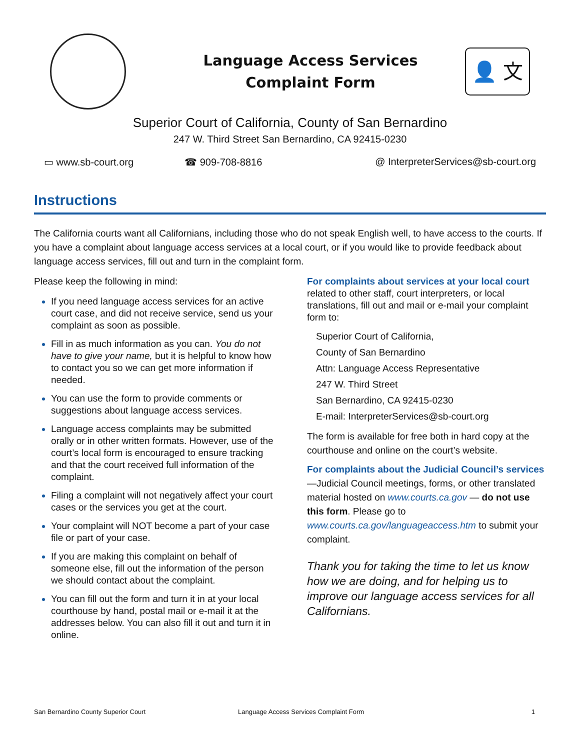Language Access Services
Complaint Form
👤 文
Superior Court of California, County of San Bernardino
247 W. Third Street San Bernardino, CA 92415-0230
▭ www.sb-court.org ☎ 909-708-8816 @ InterpreterServices@sb-court.org
Instructions
The California courts want all Californians, including those who do not speak English well, to have access to the courts. If you have a complaint about language access services at a local court, or if you would like to provide feedback about language access services, fill out and turn in the complaint form.
Please keep the following in mind:
If you need language access services for an active court case, and did not receive service, send us your complaint as soon as possible.
Fill in as much information as you can. You do not have to give your name, but it is helpful to know how to contact you so we can get more information if needed.
You can use the form to provide comments or suggestions about language access services.
Language access complaints may be submitted orally or in other written formats. However, use of the court’s local form is encouraged to ensure tracking and that the court received full information of the complaint.
Filing a complaint will not negatively affect your court cases or the services you get at the court.
Your complaint will NOT become a part of your case file or part of your case.
If you are making this complaint on behalf of someone else, fill out the information of the person we should contact about the complaint.
You can fill out the form and turn it in at your local courthouse by hand, postal mail or e-mail it at the addresses below. You can also fill it out and turn it in online.
For complaints about services at your local court related to other staff, court interpreters, or local translations, fill out and mail or e-mail your complaint form to:
Superior Court of California,
County of San Bernardino
Attn: Language Access Representative
247 W. Third Street
San Bernardino, CA 92415-0230
E-mail: InterpreterServices@sb-court.org
The form is available for free both in hard copy at the courthouse and online on the court’s website.
For complaints about the Judicial Council’s services—Judicial Council meetings, forms, or other translated material hosted on www.courts.ca.gov — do not use this form. Please go to www.courts.ca.gov/languageaccess.htm to submit your complaint.
Thank you for taking the time to let us know how we are doing, and for helping us to improve our language access services for all Californians.
San Bernardino County Superior Court Language Access Services Complaint Form 1